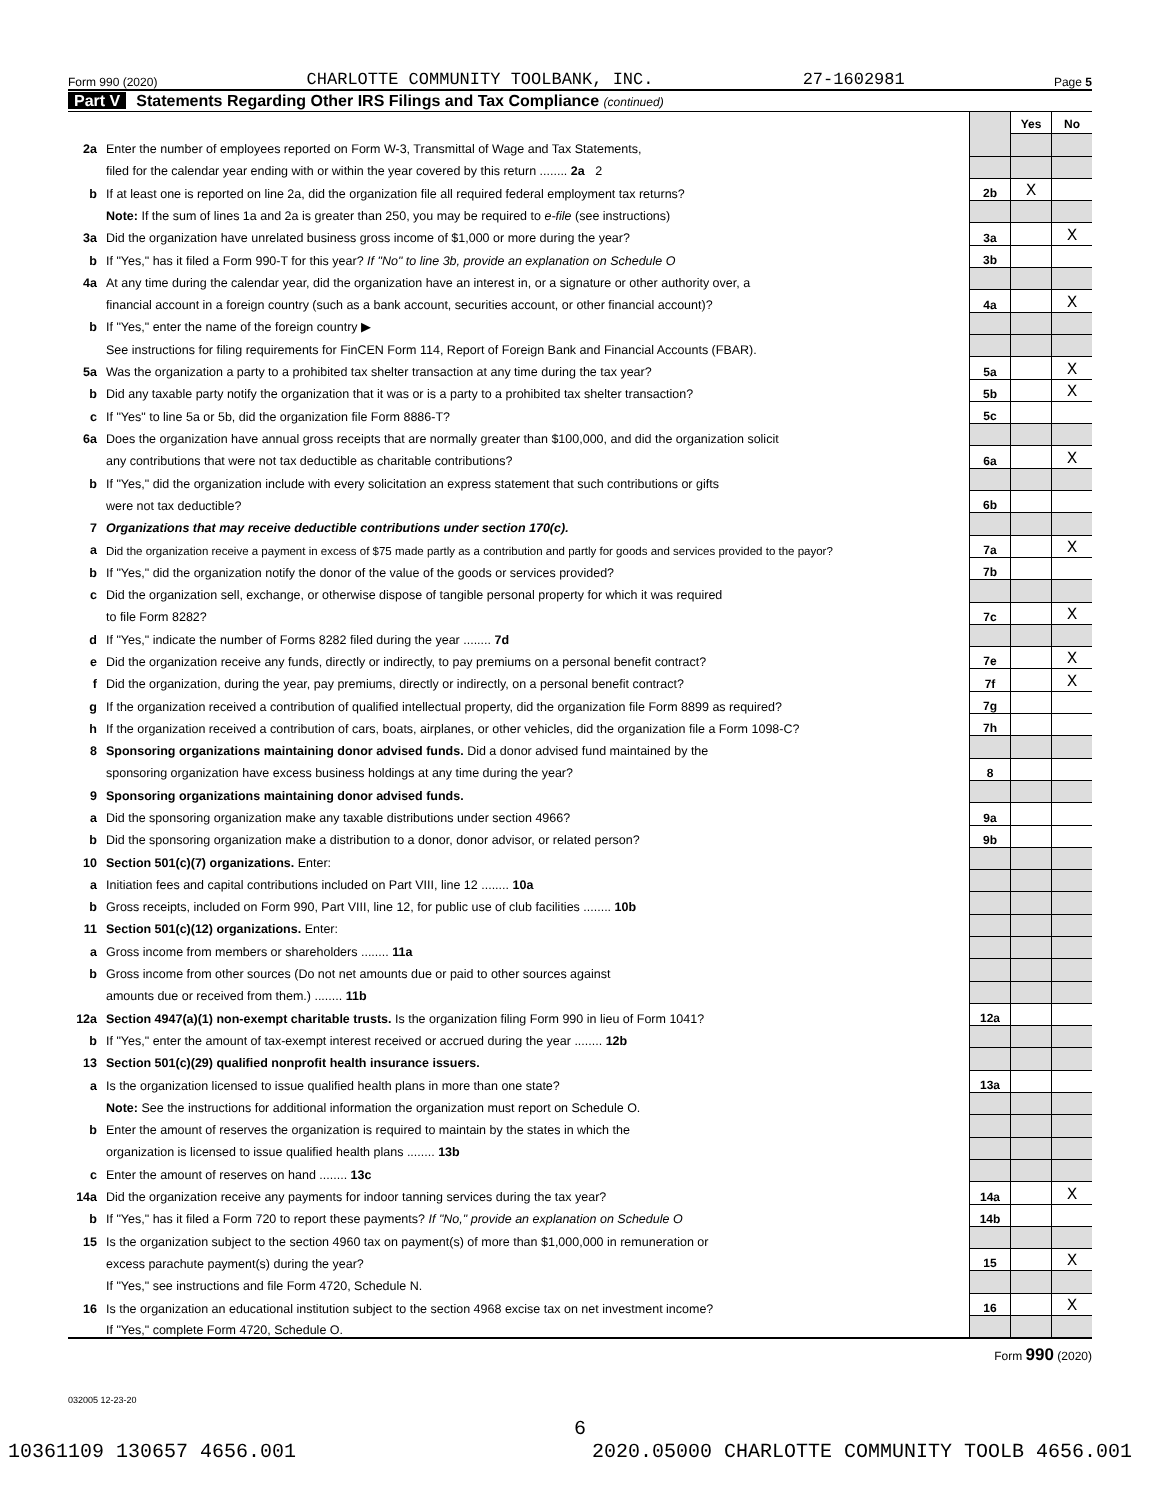Form 990 (2020) CHARLOTTE COMMUNITY TOOLBANK, INC. 27-1602981 Page 5
Part V Statements Regarding Other IRS Filings and Tax Compliance (continued)
| | | | Yes | No |
| 2a | Enter the number of employees reported on Form W-3, Transmittal of Wage and Tax Statements, | | | |
| | filed for the calendar year ending with or within the year covered by this return ........ 2a 2 | | | |
| b | If at least one is reported on line 2a, did the organization file all required federal employment tax returns? | 2b | X | |
| | Note: If the sum of lines 1a and 2a is greater than 250, you may be required to e-file (see instructions) | | | |
| 3a | Did the organization have unrelated business gross income of $1,000 or more during the year? | 3a | | X |
| b | If "Yes," has it filed a Form 990-T for this year? If "No" to line 3b, provide an explanation on Schedule O | 3b | | |
| 4a | At any time during the calendar year, did the organization have an interest in, or a signature or other authority over, a | | | |
| | financial account in a foreign country (such as a bank account, securities account, or other financial account)? | 4a | | X |
| b | If "Yes," enter the name of the foreign country ▶ | | | |
| | See instructions for filing requirements for FinCEN Form 114, Report of Foreign Bank and Financial Accounts (FBAR). | | | |
| 5a | Was the organization a party to a prohibited tax shelter transaction at any time during the tax year? | 5a | | X |
| b | Did any taxable party notify the organization that it was or is a party to a prohibited tax shelter transaction? | 5b | | X |
| c | If "Yes" to line 5a or 5b, did the organization file Form 8886-T? | 5c | | |
| 6a | Does the organization have annual gross receipts that are normally greater than $100,000, and did the organization solicit | | | |
| | any contributions that were not tax deductible as charitable contributions? | 6a | | X |
| b | If "Yes," did the organization include with every solicitation an express statement that such contributions or gifts | | | |
| | were not tax deductible? | 6b | | |
| 7 | Organizations that may receive deductible contributions under section 170(c). | | | |
| a | Did the organization receive a payment in excess of $75 made partly as a contribution and partly for goods and services provided to the payor? | 7a | | X |
| b | If "Yes," did the organization notify the donor of the value of the goods or services provided? | 7b | | |
| c | Did the organization sell, exchange, or otherwise dispose of tangible personal property for which it was required | | | |
| | to file Form 8282? | 7c | | X |
| d | If "Yes," indicate the number of Forms 8282 filed during the year ........ 7d | | | |
| e | Did the organization receive any funds, directly or indirectly, to pay premiums on a personal benefit contract? | 7e | | X |
| f | Did the organization, during the year, pay premiums, directly or indirectly, on a personal benefit contract? | 7f | | X |
| g | If the organization received a contribution of qualified intellectual property, did the organization file Form 8899 as required? | 7g | | |
| h | If the organization received a contribution of cars, boats, airplanes, or other vehicles, did the organization file a Form 1098-C? | 7h | | |
| 8 | Sponsoring organizations maintaining donor advised funds. Did a donor advised fund maintained by the | | | |
| | sponsoring organization have excess business holdings at any time during the year? | 8 | | |
| 9 | Sponsoring organizations maintaining donor advised funds. | | | |
| a | Did the sponsoring organization make any taxable distributions under section 4966? | 9a | | |
| b | Did the sponsoring organization make a distribution to a donor, donor advisor, or related person? | 9b | | |
| 10 | Section 501(c)(7) organizations. Enter: | | | |
| a | Initiation fees and capital contributions included on Part VIII, line 12 ........ 10a | | | |
| b | Gross receipts, included on Form 990, Part VIII, line 12, for public use of club facilities ........ 10b | | | |
| 11 | Section 501(c)(12) organizations. Enter: | | | |
| a | Gross income from members or shareholders ........ 11a | | | |
| b | Gross income from other sources (Do not net amounts due or paid to other sources against | | | |
| | amounts due or received from them.) ........ 11b | | | |
| 12a | Section 4947(a)(1) non-exempt charitable trusts. Is the organization filing Form 990 in lieu of Form 1041? | 12a | | |
| b | If "Yes," enter the amount of tax-exempt interest received or accrued during the year ........ 12b | | | |
| 13 | Section 501(c)(29) qualified nonprofit health insurance issuers. | | | |
| a | Is the organization licensed to issue qualified health plans in more than one state? | 13a | | |
| | Note: See the instructions for additional information the organization must report on Schedule O. | | | |
| b | Enter the amount of reserves the organization is required to maintain by the states in which the | | | |
| | organization is licensed to issue qualified health plans ........ 13b | | | |
| c | Enter the amount of reserves on hand ........ 13c | | | |
| 14a | Did the organization receive any payments for indoor tanning services during the tax year? | 14a | | X |
| b | If "Yes," has it filed a Form 720 to report these payments? If "No," provide an explanation on Schedule O | 14b | | |
| 15 | Is the organization subject to the section 4960 tax on payment(s) of more than $1,000,000 in remuneration or | | | |
| | excess parachute payment(s) during the year? | 15 | | X |
| | If "Yes," see instructions and file Form 4720, Schedule N. | | | |
| 16 | Is the organization an educational institution subject to the section 4968 excise tax on net investment income? | 16 | | X |
| | If "Yes," complete Form 4720, Schedule O. | | | |
Form 990 (2020)
032005 12-23-20
6
10361109 130657 4656.001 2020.05000 CHARLOTTE COMMUNITY TOOLB 4656.001